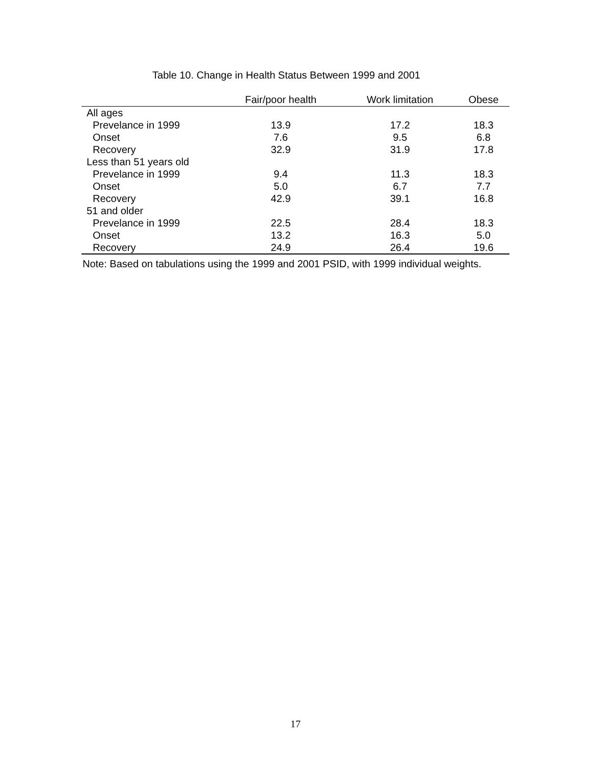Table 10. Change in Health Status Between 1999 and 2001
| | Fair/poor health | Work limitation | Obese |
| --- | --- | --- | --- |
| All ages | | | |
| Prevelance in 1999 | 13.9 | 17.2 | 18.3 |
| Onset | 7.6 | 9.5 | 6.8 |
| Recovery | 32.9 | 31.9 | 17.8 |
| Less than 51 years old | | | |
| Prevelance in 1999 | 9.4 | 11.3 | 18.3 |
| Onset | 5.0 | 6.7 | 7.7 |
| Recovery | 42.9 | 39.1 | 16.8 |
| 51 and older | | | |
| Prevelance in 1999 | 22.5 | 28.4 | 18.3 |
| Onset | 13.2 | 16.3 | 5.0 |
| Recovery | 24.9 | 26.4 | 19.6 |
Note: Based on tabulations using the 1999 and 2001 PSID, with 1999 individual weights.
17